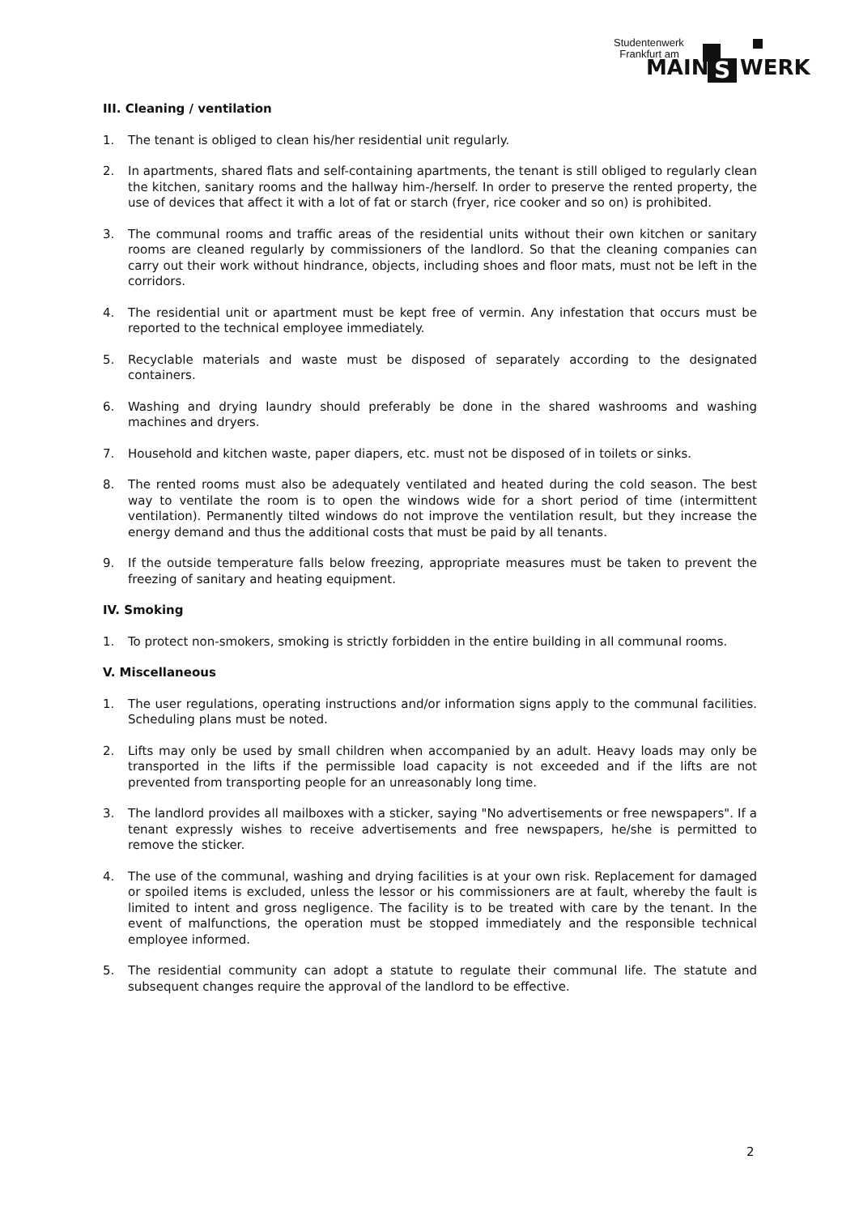Studentenwerk
Frankfurt am
MAIN S WERK
III. Cleaning / ventilation
1. The tenant is obliged to clean his/her residential unit regularly.
2. In apartments, shared flats and self-containing apartments, the tenant is still obliged to regularly clean the kitchen, sanitary rooms and the hallway him-/herself. In order to preserve the rented property, the use of devices that affect it with a lot of fat or starch (fryer, rice cooker and so on) is prohibited.
3. The communal rooms and traffic areas of the residential units without their own kitchen or sanitary rooms are cleaned regularly by commissioners of the landlord. So that the cleaning companies can carry out their work without hindrance, objects, including shoes and floor mats, must not be left in the corridors.
4. The residential unit or apartment must be kept free of vermin. Any infestation that occurs must be reported to the technical employee immediately.
5. Recyclable materials and waste must be disposed of separately according to the designated containers.
6. Washing and drying laundry should preferably be done in the shared washrooms and washing machines and dryers.
7. Household and kitchen waste, paper diapers, etc. must not be disposed of in toilets or sinks.
8. The rented rooms must also be adequately ventilated and heated during the cold season. The best way to ventilate the room is to open the windows wide for a short period of time (intermittent ventilation). Permanently tilted windows do not improve the ventilation result, but they increase the energy demand and thus the additional costs that must be paid by all tenants.
9. If the outside temperature falls below freezing, appropriate measures must be taken to prevent the freezing of sanitary and heating equipment.
IV. Smoking
1. To protect non-smokers, smoking is strictly forbidden in the entire building in all communal rooms.
V. Miscellaneous
1. The user regulations, operating instructions and/or information signs apply to the communal facilities. Scheduling plans must be noted.
2. Lifts may only be used by small children when accompanied by an adult. Heavy loads may only be transported in the lifts if the permissible load capacity is not exceeded and if the lifts are not prevented from transporting people for an unreasonably long time.
3. The landlord provides all mailboxes with a sticker, saying "No advertisements or free newspapers". If a tenant expressly wishes to receive advertisements and free newspapers, he/she is permitted to remove the sticker.
4. The use of the communal, washing and drying facilities is at your own risk. Replacement for damaged or spoiled items is excluded, unless the lessor or his commissioners are at fault, whereby the fault is limited to intent and gross negligence. The facility is to be treated with care by the tenant. In the event of malfunctions, the operation must be stopped immediately and the responsible technical employee informed.
5. The residential community can adopt a statute to regulate their communal life. The statute and subsequent changes require the approval of the landlord to be effective.
2